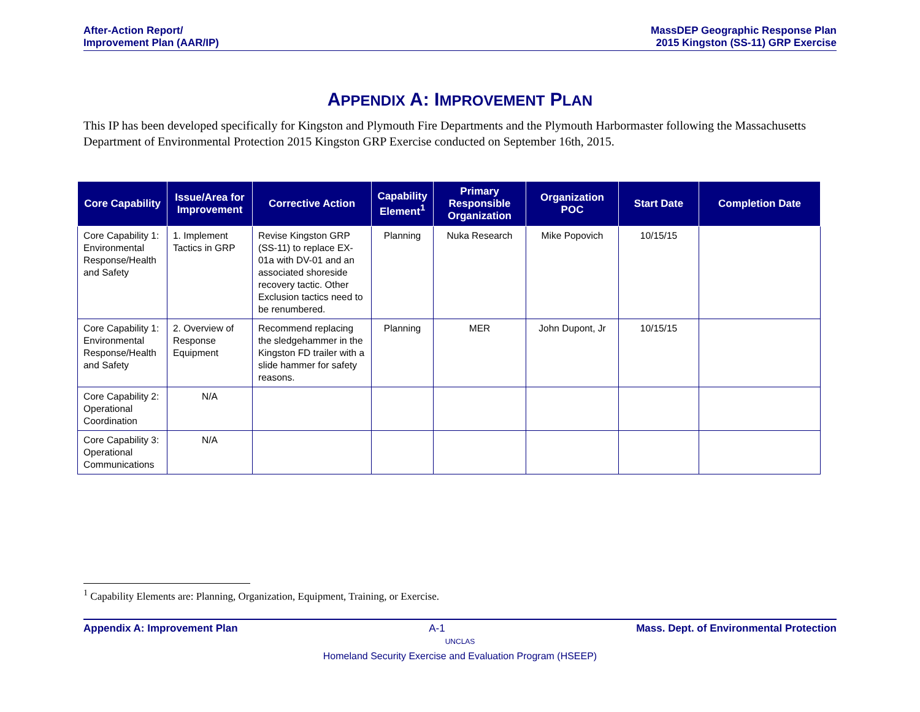After-Action Report/
Improvement Plan (AAR/IP)
MassDEP Geographic Response Plan
2015 Kingston (SS-11) GRP Exercise
APPENDIX A: IMPROVEMENT PLAN
This IP has been developed specifically for Kingston and Plymouth Fire Departments and the Plymouth Harbormaster following the Massachusetts Department of Environmental Protection 2015 Kingston GRP Exercise conducted on September 16th, 2015.
| Core Capability | Issue/Area for Improvement | Corrective Action | Capability Element<sup>1</sup> | Primary Responsible Organization | Organization POC | Start Date | Completion Date |
| --- | --- | --- | --- | --- | --- | --- | --- |
| Core Capability 1: Environmental Response/Health and Safety | 1. Implement Tactics in GRP | Revise Kingston GRP (SS-11) to replace EX-01a with DV-01 and an associated shoreside recovery tactic. Other Exclusion tactics need to be renumbered. | Planning | Nuka Research | Mike Popovich | 10/15/15 | |
| Core Capability 1: Environmental Response/Health and Safety | 2. Overview of Response Equipment | Recommend replacing the sledgehammer in the Kingston FD trailer with a slide hammer for safety reasons. | Planning | MER | John Dupont, Jr | 10/15/15 | |
| Core Capability 2: Operational Coordination | N/A | | | | | | |
| Core Capability 3: Operational Communications | N/A | | | | | | |
<sup>1</sup> Capability Elements are: Planning, Organization, Equipment, Training, or Exercise.
Appendix A: Improvement Plan A-1 Mass. Dept. of Environmental Protection
UNCLAS
Homeland Security Exercise and Evaluation Program (HSEEP)